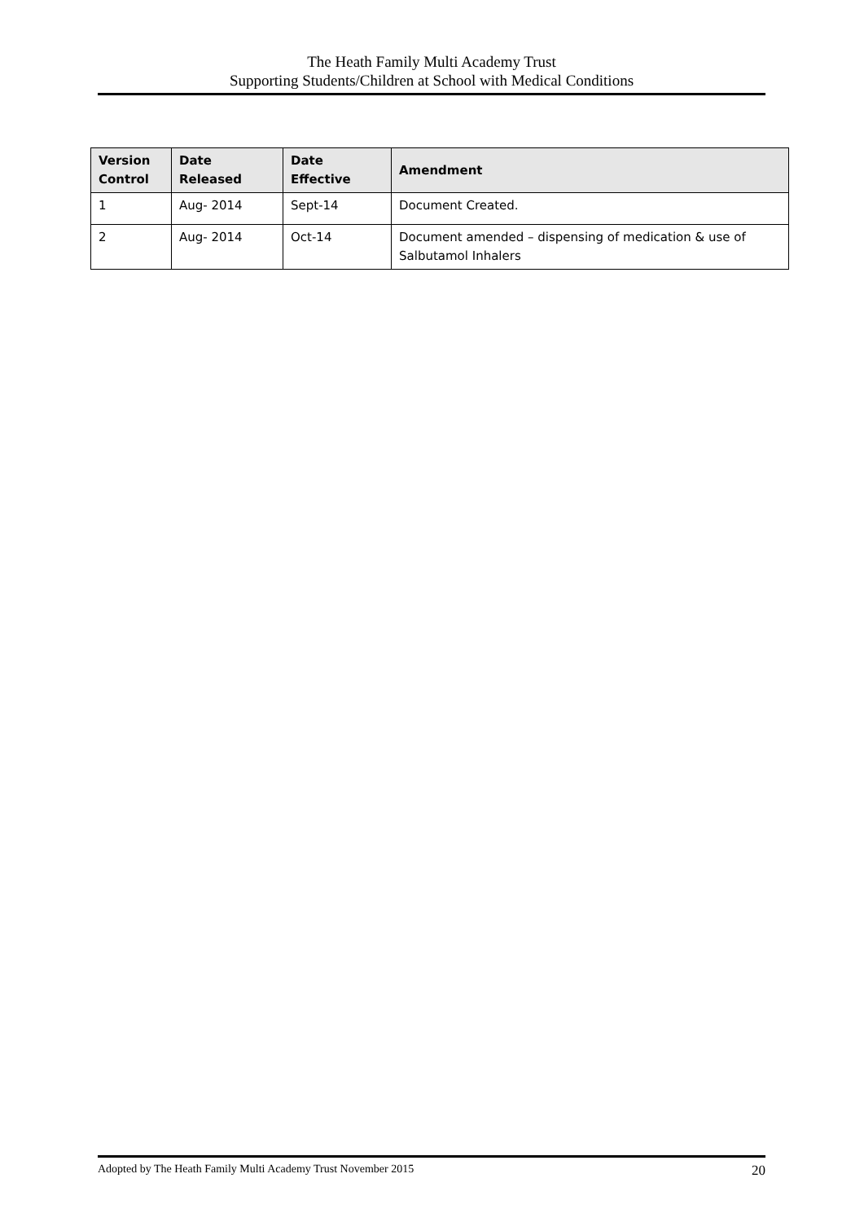The Heath Family Multi Academy Trust
Supporting Students/Children at School with Medical Conditions
| Version Control | Date Released | Date Effective | Amendment |
| --- | --- | --- | --- |
| 1 | Aug- 2014 | Sept-14 | Document Created. |
| 2 | Aug- 2014 | Oct-14 | Document amended – dispensing of medication & use of Salbutamol Inhalers |
Adopted by The Heath Family Multi Academy Trust November 2015 20